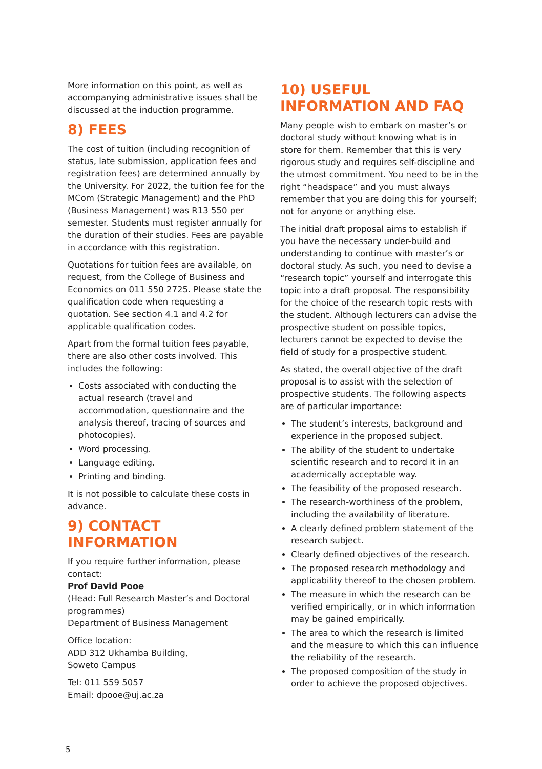More information on this point, as well as accompanying administrative issues shall be discussed at the induction programme.
8) FEES
The cost of tuition (including recognition of status, late submission, application fees and registration fees) are determined annually by the University. For 2022, the tuition fee for the MCom (Strategic Management) and the PhD (Business Management) was R13 550 per semester. Students must register annually for the duration of their studies. Fees are payable in accordance with this registration.
Quotations for tuition fees are available, on request, from the College of Business and Economics on 011 550 2725. Please state the qualification code when requesting a quotation. See section 4.1 and 4.2 for applicable qualification codes.
Apart from the formal tuition fees payable, there are also other costs involved. This includes the following:
Costs associated with conducting the actual research (travel and accommodation, questionnaire and the analysis thereof, tracing of sources and photocopies).
Word processing.
Language editing.
Printing and binding.
It is not possible to calculate these costs in advance.
9) CONTACT INFORMATION
If you require further information, please contact:
Prof David Pooe
(Head: Full Research Master’s and Doctoral programmes)
Department of Business Management
Office location:
ADD 312 Ukhamba Building,
Soweto Campus
Tel: 011 559 5057
Email: dpooe@uj.ac.za
10) USEFUL INFORMATION AND FAQ
Many people wish to embark on master’s or doctoral study without knowing what is in store for them. Remember that this is very rigorous study and requires self-discipline and the utmost commitment. You need to be in the right “headspace” and you must always remember that you are doing this for yourself; not for anyone or anything else.
The initial draft proposal aims to establish if you have the necessary under-build and understanding to continue with master’s or doctoral study. As such, you need to devise a “research topic” yourself and interrogate this topic into a draft proposal. The responsibility for the choice of the research topic rests with the student. Although lecturers can advise the prospective student on possible topics, lecturers cannot be expected to devise the field of study for a prospective student.
As stated, the overall objective of the draft proposal is to assist with the selection of prospective students. The following aspects are of particular importance:
The student’s interests, background and experience in the proposed subject.
The ability of the student to undertake scientific research and to record it in an academically acceptable way.
The feasibility of the proposed research.
The research-worthiness of the problem, including the availability of literature.
A clearly defined problem statement of the research subject.
Clearly defined objectives of the research.
The proposed research methodology and applicability thereof to the chosen problem.
The measure in which the research can be verified empirically, or in which information may be gained empirically.
The area to which the research is limited and the measure to which this can influence the reliability of the research.
The proposed composition of the study in order to achieve the proposed objectives.
5